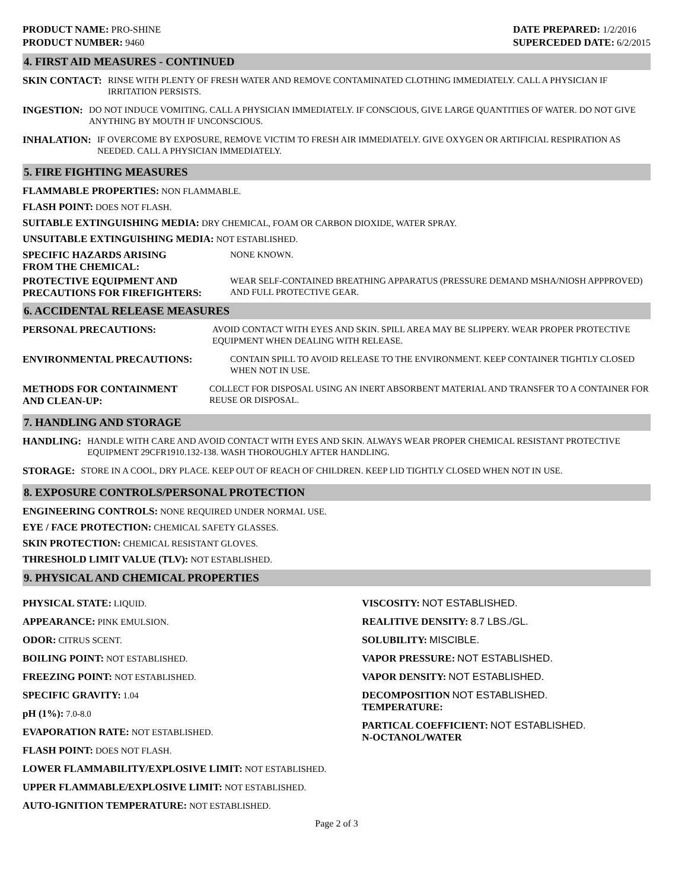PRODUCT NAME: PRO-SHINE
PRODUCT NUMBER: 9460
DATE PREPARED: 1/2/2016
SUPERCEDED DATE: 6/2/2015
4. FIRST AID MEASURES - CONTINUED
SKIN CONTACT: RINSE WITH PLENTY OF FRESH WATER AND REMOVE CONTAMINATED CLOTHING IMMEDIATELY. CALL A PHYSICIAN IF IRRITATION PERSISTS.
INGESTION: DO NOT INDUCE VOMITING. CALL A PHYSICIAN IMMEDIATELY. IF CONSCIOUS, GIVE LARGE QUANTITIES OF WATER. DO NOT GIVE ANYTHING BY MOUTH IF UNCONSCIOUS.
INHALATION: IF OVERCOME BY EXPOSURE, REMOVE VICTIM TO FRESH AIR IMMEDIATELY. GIVE OXYGEN OR ARTIFICIAL RESPIRATION AS NEEDED. CALL A PHYSICIAN IMMEDIATELY.
5. FIRE FIGHTING MEASURES
FLAMMABLE PROPERTIES: NON FLAMMABLE.
FLASH POINT: DOES NOT FLASH.
SUITABLE EXTINGUISHING MEDIA: DRY CHEMICAL, FOAM OR CARBON DIOXIDE, WATER SPRAY.
UNSUITABLE EXTINGUISHING MEDIA: NOT ESTABLISHED.
SPECIFIC HAZARDS ARISING
FROM THE CHEMICAL: NONE KNOWN.
PROTECTIVE EQUIPMENT AND
PRECAUTIONS FOR FIREFIGHTERS: WEAR SELF-CONTAINED BREATHING APPARATUS (PRESSURE DEMAND MSHA/NIOSH APPPROVED) AND FULL PROTECTIVE GEAR.
6. ACCIDENTAL RELEASE MEASURES
PERSONAL PRECAUTIONS: AVOID CONTACT WITH EYES AND SKIN. SPILL AREA MAY BE SLIPPERY. WEAR PROPER PROTECTIVE EQUIPMENT WHEN DEALING WITH RELEASE.
ENVIRONMENTAL PRECAUTIONS: CONTAIN SPILL TO AVOID RELEASE TO THE ENVIRONMENT. KEEP CONTAINER TIGHTLY CLOSED WHEN NOT IN USE.
METHODS FOR CONTAINMENT
AND CLEAN-UP: COLLECT FOR DISPOSAL USING AN INERT ABSORBENT MATERIAL AND TRANSFER TO A CONTAINER FOR REUSE OR DISPOSAL.
7. HANDLING AND STORAGE
HANDLING: HANDLE WITH CARE AND AVOID CONTACT WITH EYES AND SKIN. ALWAYS WEAR PROPER CHEMICAL RESISTANT PROTECTIVE EQUIPMENT 29CFR1910.132-138. WASH THOROUGHLY AFTER HANDLING.
STORAGE: STORE IN A COOL, DRY PLACE. KEEP OUT OF REACH OF CHILDREN. KEEP LID TIGHTLY CLOSED WHEN NOT IN USE.
8. EXPOSURE CONTROLS/PERSONAL PROTECTION
ENGINEERING CONTROLS: NONE REQUIRED UNDER NORMAL USE.
EYE / FACE PROTECTION: CHEMICAL SAFETY GLASSES.
SKIN PROTECTION: CHEMICAL RESISTANT GLOVES.
THRESHOLD LIMIT VALUE (TLV): NOT ESTABLISHED.
9. PHYSICAL AND CHEMICAL PROPERTIES
PHYSICAL STATE: LIQUID.
APPEARANCE: PINK EMULSION.
ODOR: CITRUS SCENT.
BOILING POINT: NOT ESTABLISHED.
FREEZING POINT: NOT ESTABLISHED.
SPECIFIC GRAVITY: 1.04
pH (1%): 7.0-8.0
EVAPORATION RATE: NOT ESTABLISHED.
FLASH POINT: DOES NOT FLASH.
LOWER FLAMMABILITY/EXPLOSIVE LIMIT: NOT ESTABLISHED.
UPPER FLAMMABLE/EXPLOSIVE LIMIT: NOT ESTABLISHED.
AUTO-IGNITION TEMPERATURE: NOT ESTABLISHED.
VISCOSITY: NOT ESTABLISHED.
REALITIVE DENSITY: 8.7 LBS./GL.
SOLUBILITY: MISCIBLE.
VAPOR PRESSURE: NOT ESTABLISHED.
VAPOR DENSITY: NOT ESTABLISHED.
DECOMPOSITION NOT ESTABLISHED.
TEMPERATURE:
PARTICAL COEFFICIENT: NOT ESTABLISHED.
N-OCTANOL/WATER
Page 2 of 3